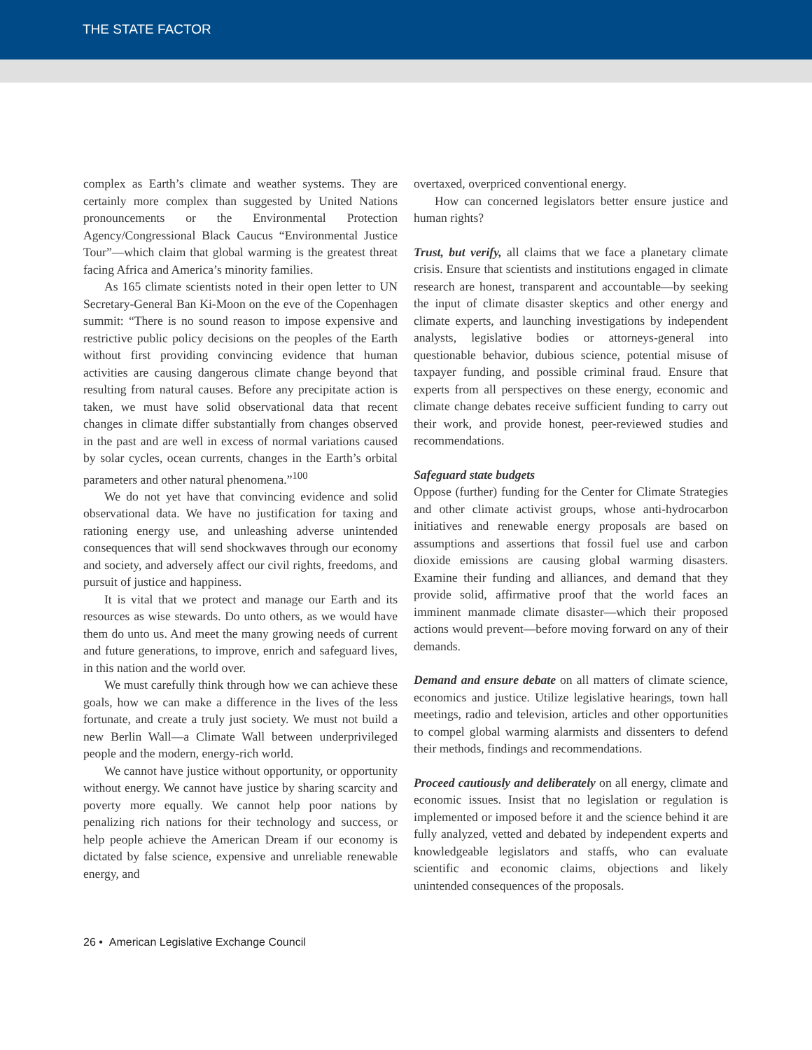THE STATE FACTOR
complex as Earth’s climate and weather systems. They are certainly more complex than suggested by United Nations pronouncements or the Environmental Protection Agency/Congressional Black Caucus “Environmental Justice Tour”—which claim that global warming is the greatest threat facing Africa and America’s minority families.
As 165 climate scientists noted in their open letter to UN Secretary-General Ban Ki-Moon on the eve of the Copenhagen summit: “There is no sound reason to impose expensive and restrictive public policy decisions on the peoples of the Earth without first providing convincing evidence that human activities are causing dangerous climate change beyond that resulting from natural causes. Before any precipitate action is taken, we must have solid observational data that recent changes in climate differ substantially from changes observed in the past and are well in excess of normal variations caused by solar cycles, ocean currents, changes in the Earth’s orbital parameters and other natural phenomena.”<sup>100</sup>
We do not yet have that convincing evidence and solid observational data. We have no justification for taxing and rationing energy use, and unleashing adverse unintended consequences that will send shockwaves through our economy and society, and adversely affect our civil rights, freedoms, and pursuit of justice and happiness.
It is vital that we protect and manage our Earth and its resources as wise stewards. Do unto others, as we would have them do unto us. And meet the many growing needs of current and future generations, to improve, enrich and safeguard lives, in this nation and the world over.
We must carefully think through how we can achieve these goals, how we can make a difference in the lives of the less fortunate, and create a truly just society. We must not build a new Berlin Wall—a Climate Wall between underprivileged people and the modern, energy-rich world.
We cannot have justice without opportunity, or opportunity without energy. We cannot have justice by sharing scarcity and poverty more equally. We cannot help poor nations by penalizing rich nations for their technology and success, or help people achieve the American Dream if our economy is dictated by false science, expensive and unreliable renewable energy, and
overtaxed, overpriced conventional energy.
How can concerned legislators better ensure justice and human rights?
Trust, but verify, all claims that we face a planetary climate crisis. Ensure that scientists and institutions engaged in climate research are honest, transparent and accountable—by seeking the input of climate disaster skeptics and other energy and climate experts, and launching investigations by independent analysts, legislative bodies or attorneys-general into questionable behavior, dubious science, potential misuse of taxpayer funding, and possible criminal fraud. Ensure that experts from all perspectives on these energy, economic and climate change debates receive sufficient funding to carry out their work, and provide honest, peer-reviewed studies and recommendations.
Safeguard state budgets
Oppose (further) funding for the Center for Climate Strategies and other climate activist groups, whose anti-hydrocarbon initiatives and renewable energy proposals are based on assumptions and assertions that fossil fuel use and carbon dioxide emissions are causing global warming disasters. Examine their funding and alliances, and demand that they provide solid, affirmative proof that the world faces an imminent manmade climate disaster—which their proposed actions would prevent—before moving forward on any of their demands.
Demand and ensure debate on all matters of climate science, economics and justice. Utilize legislative hearings, town hall meetings, radio and television, articles and other opportunities to compel global warming alarmists and dissenters to defend their methods, findings and recommendations.
Proceed cautiously and deliberately on all energy, climate and economic issues. Insist that no legislation or regulation is implemented or imposed before it and the science behind it are fully analyzed, vetted and debated by independent experts and knowledgeable legislators and staffs, who can evaluate scientific and economic claims, objections and likely unintended consequences of the proposals.
26 • American Legislative Exchange Council